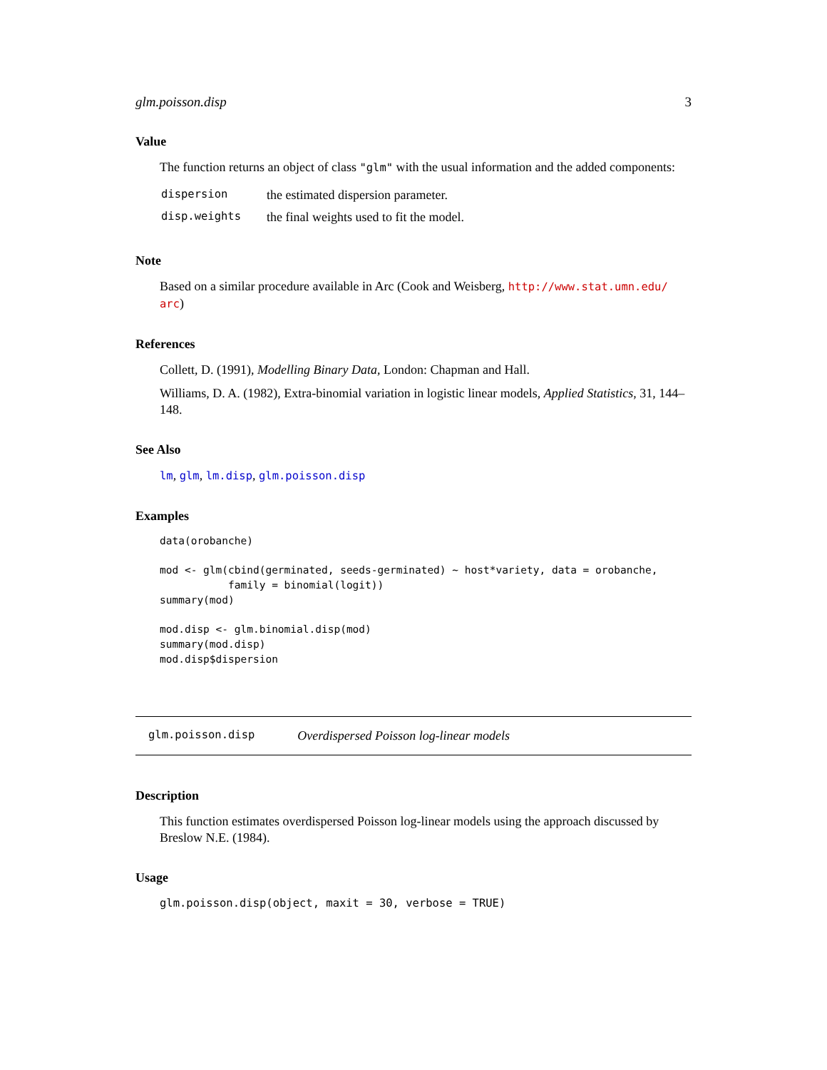glm.poisson.disp 3
Value
The function returns an object of class "glm" with the usual information and the added components:
| dispersion | the estimated dispersion parameter. |
| disp.weights | the final weights used to fit the model. |
Note
Based on a similar procedure available in Arc (Cook and Weisberg, http://www.stat.umn.edu/ arc)
References
Collett, D. (1991), Modelling Binary Data, London: Chapman and Hall.
Williams, D. A. (1982), Extra-binomial variation in logistic linear models, Applied Statistics, 31, 144–148.
See Also
lm, glm, lm.disp, glm.poisson.disp
Examples
data(orobanche)

mod <- glm(cbind(germinated, seeds-germinated) ~ host*variety, data = orobanche,
           family = binomial(logit))
summary(mod)

mod.disp <- glm.binomial.disp(mod)
summary(mod.disp)
mod.disp$dispersion
glm.poisson.disp Overdispersed Poisson log-linear models
Description
This function estimates overdispersed Poisson log-linear models using the approach discussed by Breslow N.E. (1984).
Usage
glm.poisson.disp(object, maxit = 30, verbose = TRUE)